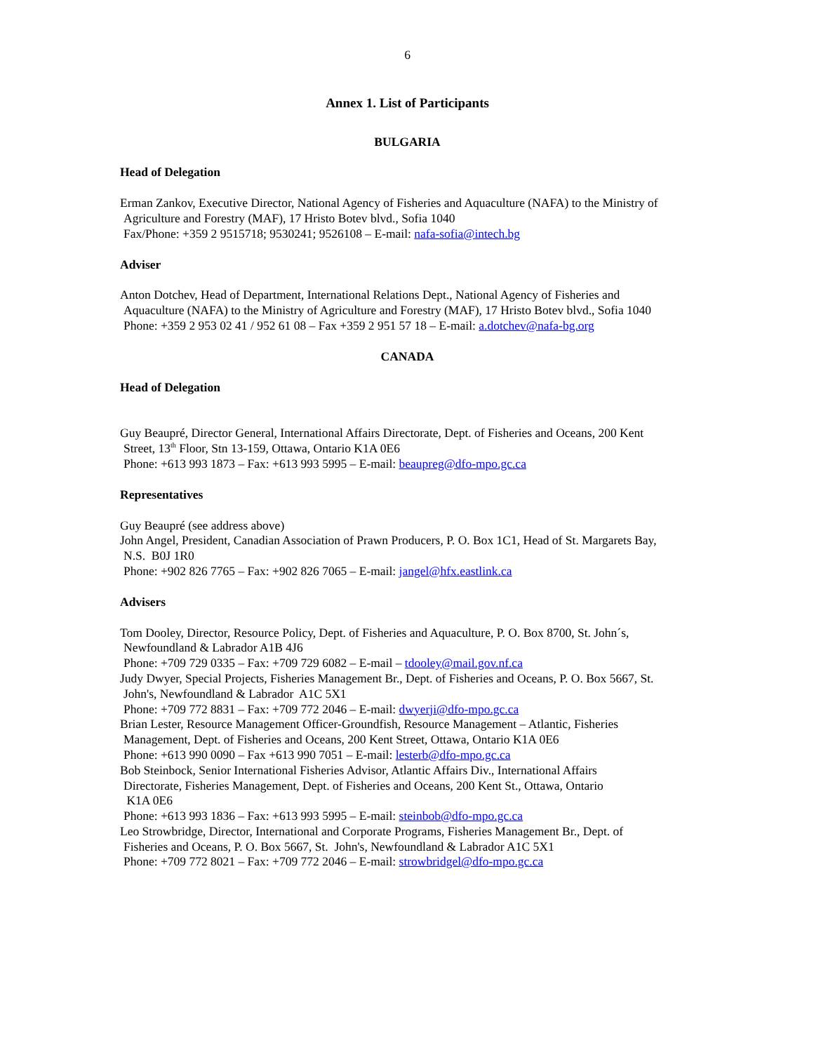6
Annex 1. List of Participants
BULGARIA
Head of Delegation
Erman Zankov, Executive Director, National Agency of Fisheries and Aquaculture (NAFA) to the Ministry of
Agriculture and Forestry (MAF), 17 Hristo Botev blvd., Sofia 1040
Fax/Phone: +359 2 9515718; 9530241; 9526108 – E-mail: nafa-sofia@intech.bg
Adviser
Anton Dotchev, Head of Department, International Relations Dept., National Agency of Fisheries and
Aquaculture (NAFA) to the Ministry of Agriculture and Forestry (MAF), 17 Hristo Botev blvd., Sofia 1040
Phone: +359 2 953 02 41 / 952 61 08 – Fax +359 2 951 57 18 – E-mail: a.dotchev@nafa-bg.org
CANADA
Head of Delegation
Guy Beaupré, Director General, International Affairs Directorate, Dept. of Fisheries and Oceans, 200 Kent
Street, 13<sup>th</sup> Floor, Stn 13-159, Ottawa, Ontario K1A 0E6
Phone: +613 993 1873 – Fax: +613 993 5995 – E-mail: beaupreg@dfo-mpo.gc.ca
Representatives
Guy Beaupré (see address above)
John Angel, President, Canadian Association of Prawn Producers, P. O. Box 1C1, Head of St. Margarets Bay,
N.S. B0J 1R0
Phone: +902 826 7765 – Fax: +902 826 7065 – E-mail: jangel@hfx.eastlink.ca
Advisers
Tom Dooley, Director, Resource Policy, Dept. of Fisheries and Aquaculture, P. O. Box 8700, St. John´s,
Newfoundland & Labrador A1B 4J6
Phone: +709 729 0335 – Fax: +709 729 6082 – E-mail – tdooley@mail.gov.nf.ca
Judy Dwyer, Special Projects, Fisheries Management Br., Dept. of Fisheries and Oceans, P. O. Box 5667, St.
John's, Newfoundland & Labrador A1C 5X1
Phone: +709 772 8831 – Fax: +709 772 2046 – E-mail: dwyerji@dfo-mpo.gc.ca
Brian Lester, Resource Management Officer-Groundfish, Resource Management – Atlantic, Fisheries
Management, Dept. of Fisheries and Oceans, 200 Kent Street, Ottawa, Ontario K1A 0E6
Phone: +613 990 0090 – Fax +613 990 7051 – E-mail: lesterb@dfo-mpo.gc.ca
Bob Steinbock, Senior International Fisheries Advisor, Atlantic Affairs Div., International Affairs
Directorate, Fisheries Management, Dept. of Fisheries and Oceans, 200 Kent St., Ottawa, Ontario
K1A 0E6
Phone: +613 993 1836 – Fax: +613 993 5995 – E-mail: steinbob@dfo-mpo.gc.ca
Leo Strowbridge, Director, International and Corporate Programs, Fisheries Management Br., Dept. of
Fisheries and Oceans, P. O. Box 5667, St. John's, Newfoundland & Labrador A1C 5X1
Phone: +709 772 8021 – Fax: +709 772 2046 – E-mail: strowbridgel@dfo-mpo.gc.ca